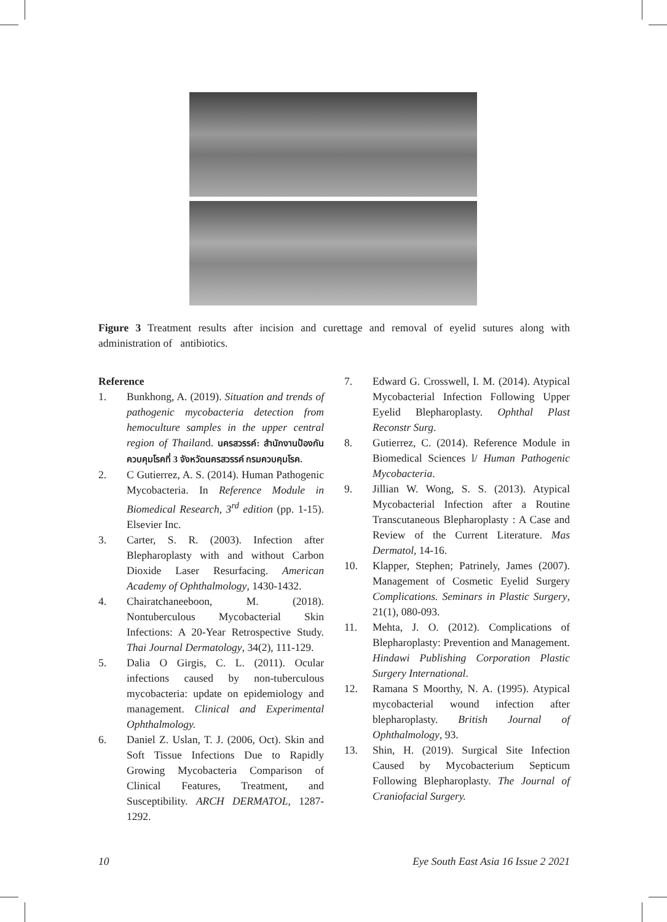Figure 3 Treatment results after incision and curettage and removal of eyelid sutures along with administration of antibiotics.
Reference
1. Bunkhong, A. (2019). Situation and trends of pathogenic mycobacteria detection from hemoculture samples in the upper central region of Thailand. นครสวรรค์: สำนักงานป้องกันควบคุมโรคที่ 3 จังหวัดนครสวรรค์ กรมควบคุมโรค.
2. C Gutierrez, A. S. (2014). Human Pathogenic Mycobacteria. In Reference Module in Biomedical Research, 3<sup>rd</sup> edition (pp. 1-15). Elsevier Inc.
3. Carter, S. R. (2003). Infection after Blepharoplasty with and without Carbon Dioxide Laser Resurfacing. American Academy of Ophthalmology, 1430-1432.
4. Chairatchaneeboon, M. (2018). Nontuberculous Mycobacterial Skin Infections: A 20-Year Retrospective Study. Thai Journal Dermatology, 34(2), 111-129.
5. Dalia O Girgis, C. L. (2011). Ocular infections caused by non-tuberculous mycobacteria: update on epidemiology and management. Clinical and Experimental Ophthalmology.
6. Daniel Z. Uslan, T. J. (2006, Oct). Skin and Soft Tissue Infections Due to Rapidly Growing Mycobacteria Comparison of Clinical Features, Treatment, and Susceptibility. ARCH DERMATOL, 1287-1292.
7. Edward G. Crosswell, I. M. (2014). Atypical Mycobacterial Infection Following Upper Eyelid Blepharoplasty. Ophthal Plast Reconstr Surg.
8. Gutierrez, C. (2014). Reference Module in Biomedical Sciences l/ Human Pathogenic Mycobacteria.
9. Jillian W. Wong, S. S. (2013). Atypical Mycobacterial Infection after a Routine Transcutaneous Blepharoplasty : A Case and Review of the Current Literature. Mas Dermatol, 14-16.
10. Klapper, Stephen; Patrinely, James (2007). Management of Cosmetic Eyelid Surgery Complications. Seminars in Plastic Surgery, 21(1), 080-093.
11. Mehta, J. O. (2012). Complications of Blepharoplasty: Prevention and Management. Hindawi Publishing Corporation Plastic Surgery International.
12. Ramana S Moorthy, N. A. (1995). Atypical mycobacterial wound infection after blepharoplasty. British Journal of Ophthalmology, 93.
13. Shin, H. (2019). Surgical Site Infection Caused by Mycobacterium Septicum Following Blepharoplasty. The Journal of Craniofacial Surgery.
10 Eye South East Asia 16 Issue 2 2021